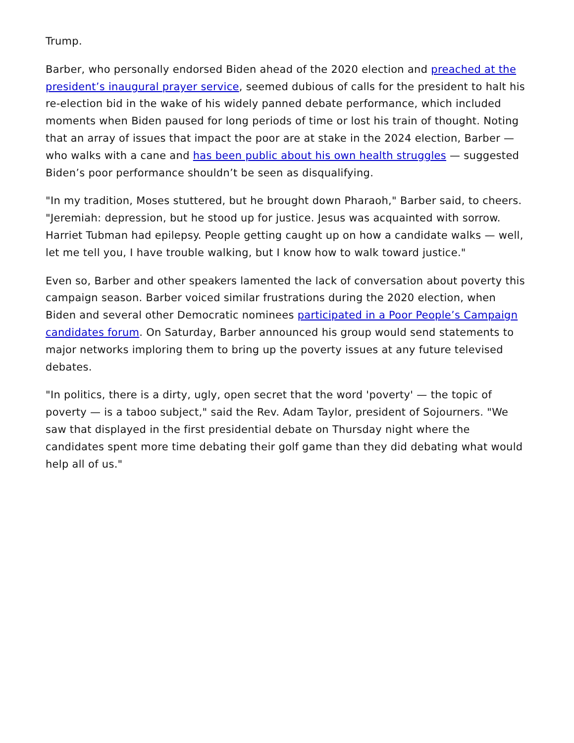Trump.
Barber, who personally endorsed Biden ahead of the 2020 election and preached at the president’s inaugural prayer service, seemed dubious of calls for the president to halt his re-election bid in the wake of his widely panned debate performance, which included moments when Biden paused for long periods of time or lost his train of thought. Noting that an array of issues that impact the poor are at stake in the 2024 election, Barber — who walks with a cane and has been public about his own health struggles — suggested Biden’s poor performance shouldn’t be seen as disqualifying.
"In my tradition, Moses stuttered, but he brought down Pharaoh," Barber said, to cheers. "Jeremiah: depression, but he stood up for justice. Jesus was acquainted with sorrow. Harriet Tubman had epilepsy. People getting caught up on how a candidate walks — well, let me tell you, I have trouble walking, but I know how to walk toward justice."
Even so, Barber and other speakers lamented the lack of conversation about poverty this campaign season. Barber voiced similar frustrations during the 2020 election, when Biden and several other Democratic nominees participated in a Poor People’s Campaign candidates forum. On Saturday, Barber announced his group would send statements to major networks imploring them to bring up the poverty issues at any future televised debates.
"In politics, there is a dirty, ugly, open secret that the word 'poverty' — the topic of poverty — is a taboo subject," said the Rev. Adam Taylor, president of Sojourners. "We saw that displayed in the first presidential debate on Thursday night where the candidates spent more time debating their golf game than they did debating what would help all of us."